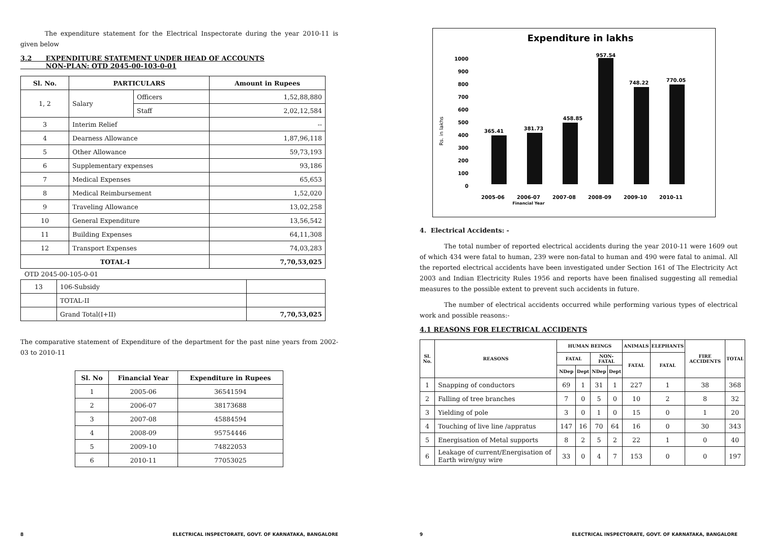The expenditure statement for the Electrical Inspectorate during the year 2010-11 is given below
3.2 EXPENDITURE STATEMENT UNDER HEAD OF ACCOUNTS
NON-PLAN: OTD 2045-00-103-0-01
| Sl. No. | PARTICULARS | | Amount in Rupees |
| --- | --- | --- | --- |
| 1, 2 | Salary | Officers | 1,52,88,880 |
| | | Staff | 2,02,12,584 |
| 3 | Interim Relief | | -- |
| 4 | Dearness Allowance | | 1,87,96,118 |
| 5 | Other Allowance | | 59,73,193 |
| 6 | Supplementary expenses | | 93,186 |
| 7 | Medical Expenses | | 65,653 |
| 8 | Medical Reimbursement | | 1,52,020 |
| 9 | Traveling Allowance | | 13,02,258 |
| 10 | General Expenditure | | 13,56,542 |
| 11 | Building Expenses | | 64,11,308 |
| 12 | Transport Expenses | | 74,03,283 |
| TOTAL-I | | | 7,70,53,025 |
OTD 2045-00-105-0-01
| 13 | 106-Subsidy | |
| | TOTAL-II | |
| | Grand Total(I+II) | 7,70,53,025 |
The comparative statement of Expenditure of the department for the past nine years from 2002-03 to 2010-11
| Sl. No | Financial Year | Expenditure in Rupees |
| --- | --- | --- |
| 1 | 2005-06 | 36541594 |
| 2 | 2006-07 | 38173688 |
| 3 | 2007-08 | 45884594 |
| 4 | 2008-09 | 95754446 |
| 5 | 2009-10 | 74822053 |
| 6 | 2010-11 | 77053025 |
8 ELECTRICAL INSPECTORATE, GOVT. OF KARNATAKA, BANGALORE
Expenditure in lakhs
Rs. in lakhs
1000
900
800
700
600
500
400
300
200
100
0
365.41
381.73
458.85
957.54
748.22
770.05
2005-06
2006-07
2007-08
2008-09
2009-10
2010-11
Financial Year
4. Electrical Accidents: -
The total number of reported electrical accidents during the year 2010-11 were 1609 out of which 434 were fatal to human, 239 were non-fatal to human and 490 were fatal to animal. All the reported electrical accidents have been investigated under Section 161 of The Electricity Act 2003 and Indian Electricity Rules 1956 and reports have been finalised suggesting all remedial measures to the possible extent to prevent such accidents in future.
The number of electrical accidents occurred while performing various types of electrical work and possible reasons:-
4.1 REASONS FOR ELECTRICAL ACCIDENTS
| Sl. No. | REASONS | HUMAN BEINGS | | | | ANIMALS | ELEPHANTS | FIRE ACCIDENTS | TOTAL |
| --- | --- | --- | --- | --- | --- | --- | --- | --- | --- |
| | | FATAL | | NON-FATAL | | FATAL | FATAL | | |
| | | NDep | Dept | NDep | Dept | | | | |
| 1 | Snapping of conductors | 69 | 1 | 31 | 1 | 227 | 1 | 38 | 368 |
| 2 | Falling of tree branches | 7 | 0 | 5 | 0 | 10 | 2 | 8 | 32 |
| 3 | Yielding of pole | 3 | 0 | 1 | 0 | 15 | 0 | 1 | 20 |
| 4 | Touching of live line /appratus | 147 | 16 | 70 | 64 | 16 | 0 | 30 | 343 |
| 5 | Energisation of Metal supports | 8 | 2 | 5 | 2 | 22 | 1 | 0 | 40 |
| 6 | Leakage of current/Energisation of Earth wire/guy wire | 33 | 0 | 4 | 7 | 153 | 0 | 0 | 197 |
9 ELECTRICAL INSPECTORATE, GOVT. OF KARNATAKA, BANGALORE